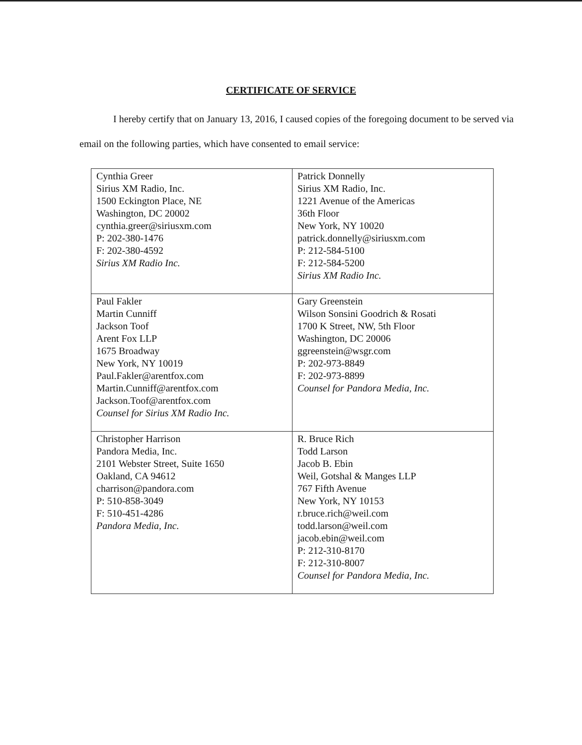CERTIFICATE OF SERVICE
I hereby certify that on January 13, 2016, I caused copies of the foregoing document to be served via email on the following parties, which have consented to email service:
| Cynthia Greer Sirius XM Radio, Inc. 1500 Eckington Place, NE Washington, DC 20002 cynthia.greer@siriusxm.com P: 202-380-1476 F: 202-380-4592 Sirius XM Radio Inc. | Patrick Donnelly Sirius XM Radio, Inc. 1221 Avenue of the Americas 36th Floor New York, NY 10020 patrick.donnelly@siriusxm.com P: 212-584-5100 F: 212-584-5200 Sirius XM Radio Inc. |
| Paul Fakler Martin Cunniff Jackson Toof Arent Fox LLP 1675 Broadway New York, NY 10019 Paul.Fakler@arentfox.com Martin.Cunniff@arentfox.com Jackson.Toof@arentfox.com Counsel for Sirius XM Radio Inc. | Gary Greenstein Wilson Sonsini Goodrich & Rosati 1700 K Street, NW, 5th Floor Washington, DC 20006 ggreenstein@wsgr.com P: 202-973-8849 F: 202-973-8899 Counsel for Pandora Media, Inc. |
| Christopher Harrison Pandora Media, Inc. 2101 Webster Street, Suite 1650 Oakland, CA 94612 charrison@pandora.com P: 510-858-3049 F: 510-451-4286 Pandora Media, Inc. | R. Bruce Rich Todd Larson Jacob B. Ebin Weil, Gotshal & Manges LLP 767 Fifth Avenue New York, NY 10153 r.bruce.rich@weil.com todd.larson@weil.com jacob.ebin@weil.com P: 212-310-8170 F: 212-310-8007 Counsel for Pandora Media, Inc. |